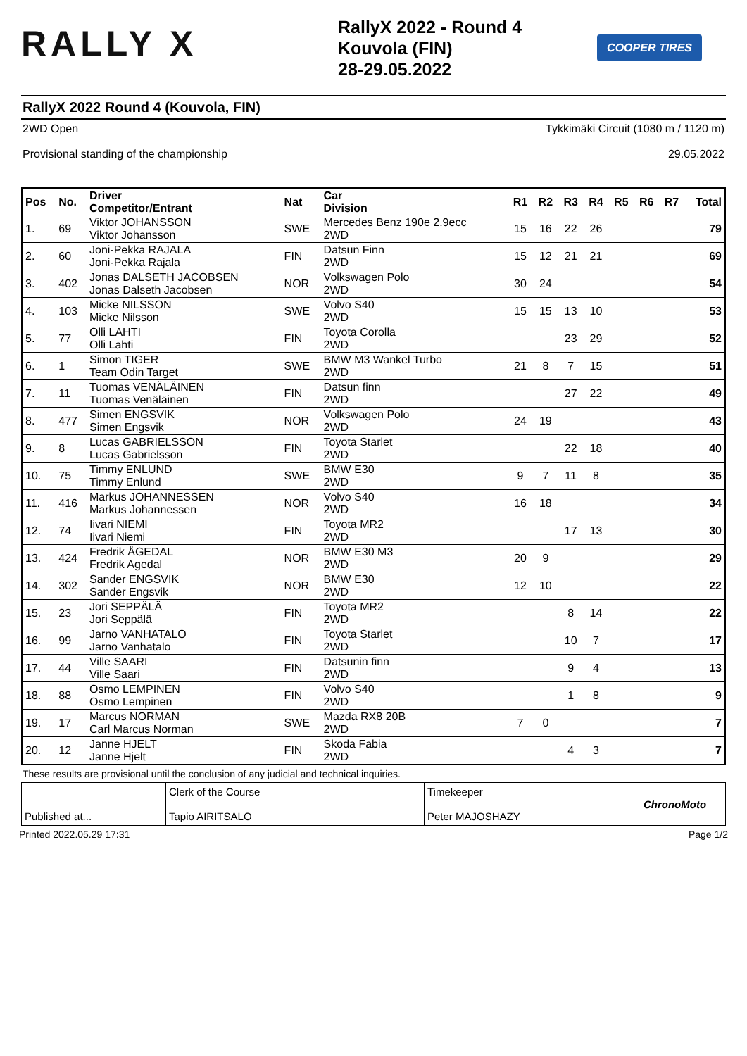RALLY X
RallyX 2022 - Round 4
Kouvola (FIN)
28-29.05.2022
COOPER TIRES
RallyX 2022 Round 4 (Kouvola, FIN)
2WD Open Tykkimäki Circuit (1080 m / 1120 m)
Provisional standing of the championship 29.05.2022
| Pos | No. | Driver Competitor/Entrant | Nat | Car Division | R1 | R2 | R3 | R4 | R5 | R6 | R7 | Total |
| --- | --- | --- | --- | --- | --- | --- | --- | --- | --- | --- | --- | --- |
| 1. | 69 | Viktor JOHANSSON Viktor Johansson | SWE | Mercedes Benz 190e 2.9ecc 2WD | 15 | 16 | 22 | 26 | | | | 79 |
| 2. | 60 | Joni-Pekka RAJALA Joni-Pekka Rajala | FIN | Datsun Finn 2WD | 15 | 12 | 21 | 21 | | | | 69 |
| 3. | 402 | Jonas DALSETH JACOBSEN Jonas Dalseth Jacobsen | NOR | Volkswagen Polo 2WD | 30 | 24 | | | | | | 54 |
| 4. | 103 | Micke NILSSON Micke Nilsson | SWE | Volvo S40 2WD | 15 | 15 | 13 | 10 | | | | 53 |
| 5. | 77 | Olli LAHTI Olli Lahti | FIN | Toyota Corolla 2WD | | | 23 | 29 | | | | 52 |
| 6. | 1 | Simon TIGER Team Odin Target | SWE | BMW M3 Wankel Turbo 2WD | 21 | 8 | 7 | 15 | | | | 51 |
| 7. | 11 | Tuomas VENÄLÄINEN Tuomas Venäläinen | FIN | Datsun finn 2WD | | | 27 | 22 | | | | 49 |
| 8. | 477 | Simen ENGSVIK Simen Engsvik | NOR | Volkswagen Polo 2WD | 24 | 19 | | | | | | 43 |
| 9. | 8 | Lucas GABRIELSSON Lucas Gabrielsson | FIN | Toyota Starlet 2WD | | | 22 | 18 | | | | 40 |
| 10. | 75 | Timmy ENLUND Timmy Enlund | SWE | BMW E30 2WD | 9 | 7 | 11 | 8 | | | | 35 |
| 11. | 416 | Markus JOHANNESSEN Markus Johannessen | NOR | Volvo S40 2WD | 16 | 18 | | | | | | 34 |
| 12. | 74 | Iivari NIEMI Iivari Niemi | FIN | Toyota MR2 2WD | | | 17 | 13 | | | | 30 |
| 13. | 424 | Fredrik ÅGEDAL Fredrik Agedal | NOR | BMW E30 M3 2WD | 20 | 9 | | | | | | 29 |
| 14. | 302 | Sander ENGSVIK Sander Engsvik | NOR | BMW E30 2WD | 12 | 10 | | | | | | 22 |
| 15. | 23 | Jori SEPPÄLÄ Jori Seppälä | FIN | Toyota MR2 2WD | | | 8 | 14 | | | | 22 |
| 16. | 99 | Jarno VANHATALO Jarno Vanhatalo | FIN | Toyota Starlet 2WD | | | 10 | 7 | | | | 17 |
| 17. | 44 | Ville SAARI Ville Saari | FIN | Datsunin finn 2WD | | | 9 | 4 | | | | 13 |
| 18. | 88 | Osmo LEMPINEN Osmo Lempinen | FIN | Volvo S40 2WD | | | 1 | 8 | | | | 9 |
| 19. | 17 | Marcus NORMAN Carl Marcus Norman | SWE | Mazda RX8 20B 2WD | 7 | 0 | | | | | | 7 |
| 20. | 12 | Janne HJELT Janne Hjelt | FIN | Skoda Fabia 2WD | | | 4 | 3 | | | | 7 |
These results are provisional until the conclusion of any judicial and technical inquiries.
Published at... Clerk of the Course
Tapio AIRITSALO
Timekeeper
Peter MAJOSHAZY
ChronoMoto
Printed 2022.05.29 17:31 Page 1/2